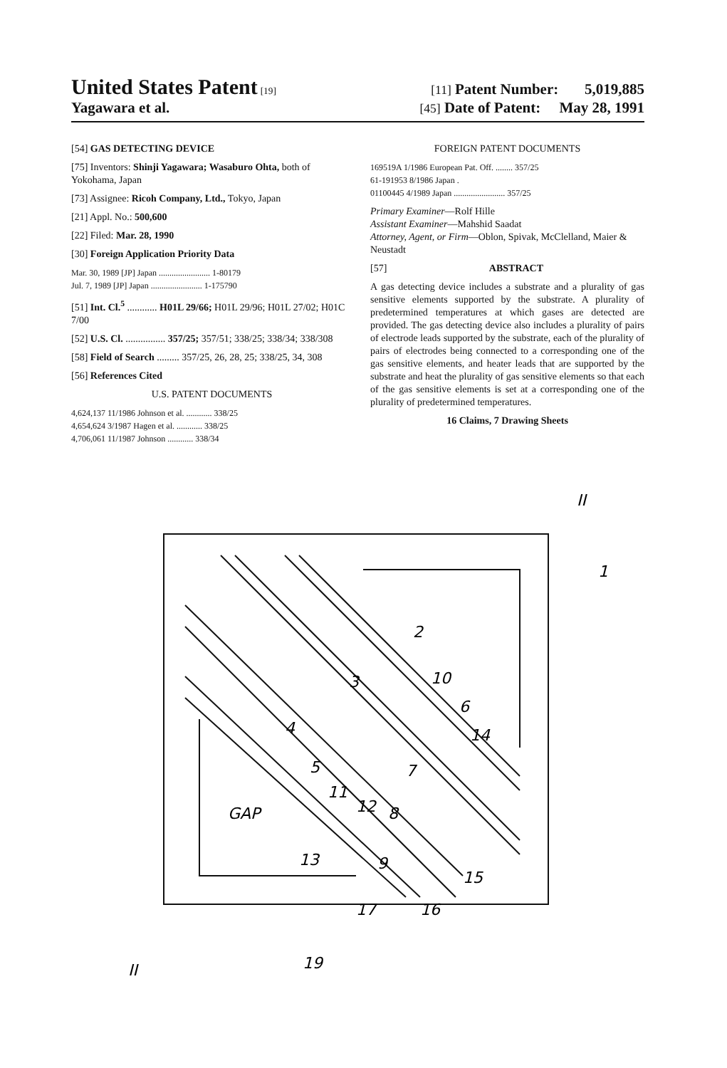United States Patent [19] [11] Patent Number: 5,019,885
Yagawara et al. [45] Date of Patent: May 28, 1991
[54] GAS DETECTING DEVICE
[75] Inventors: Shinji Yagawara; Wasaburo Ohta, both of Yokohama, Japan
[73] Assignee: Ricoh Company, Ltd., Tokyo, Japan
[21] Appl. No.: 500,600
[22] Filed: Mar. 28, 1990
[30] Foreign Application Priority Data
Mar. 30, 1989 [JP] Japan ........................ 1-80179
Jul. 7, 1989 [JP] Japan ........................ 1-175790
[51] Int. Cl.<sup>5</sup> ............ H01L 29/66; H01L 29/96; H01L 27/02; H01C 7/00
[52] U.S. Cl. ................ 357/25; 357/51; 338/25; 338/34; 338/308
[58] Field of Search ......... 357/25, 26, 28, 25; 338/25, 34, 308
[56] References Cited
U.S. PATENT DOCUMENTS
4,624,137 11/1986 Johnson et al. ............ 338/25
4,654,624 3/1987 Hagen et al. ............ 338/25
4,706,061 11/1987 Johnson ............ 338/34
FOREIGN PATENT DOCUMENTS
169519A 1/1986 European Pat. Off. ........ 357/25
61-191953 8/1986 Japan .
01100445 4/1989 Japan ........................ 357/25
Primary Examiner—Rolf Hille
Assistant Examiner—Mahshid Saadat
Attorney, Agent, or Firm—Oblon, Spivak, McClelland, Maier & Neustadt
[57] ABSTRACT
A gas detecting device includes a substrate and a plurality of gas sensitive elements supported by the substrate. A plurality of predetermined temperatures at which gases are detected are provided. The gas detecting device also includes a plurality of pairs of electrode leads supported by the substrate, each of the plurality of pairs of electrodes being connected to a corresponding one of the gas sensitive elements, and heater leads that are supported by the substrate and heat the plurality of gas sensitive elements so that each of the gas sensitive elements is set at a corresponding one of the plurality of predetermined temperatures.
16 Claims, 7 Drawing Sheets
2
3
10
6
4
14
5
7
11
12
GAP
8
13
9
15
17
16
19
II
1
II